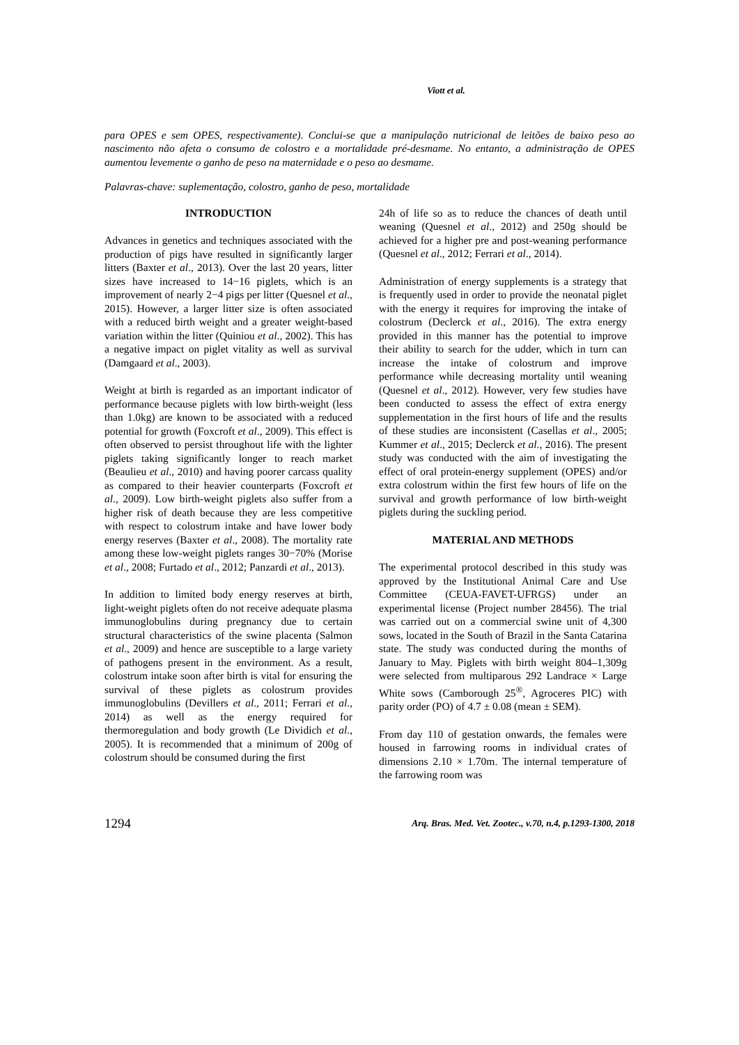Viott et al.
para OPES e sem OPES, respectivamente). Conclui-se que a manipulação nutricional de leitões de baixo peso ao nascimento não afeta o consumo de colostro e a mortalidade pré-desmame. No entanto, a administração de OPES aumentou levemente o ganho de peso na maternidade e o peso ao desmame.
Palavras-chave: suplementação, colostro, ganho de peso, mortalidade
INTRODUCTION
Advances in genetics and techniques associated with the production of pigs have resulted in significantly larger litters (Baxter et al., 2013). Over the last 20 years, litter sizes have increased to 14−16 piglets, which is an improvement of nearly 2−4 pigs per litter (Quesnel et al., 2015). However, a larger litter size is often associated with a reduced birth weight and a greater weight-based variation within the litter (Quiniou et al., 2002). This has a negative impact on piglet vitality as well as survival (Damgaard et al., 2003).
Weight at birth is regarded as an important indicator of performance because piglets with low birth-weight (less than 1.0kg) are known to be associated with a reduced potential for growth (Foxcroft et al., 2009). This effect is often observed to persist throughout life with the lighter piglets taking significantly longer to reach market (Beaulieu et al., 2010) and having poorer carcass quality as compared to their heavier counterparts (Foxcroft et al., 2009). Low birth-weight piglets also suffer from a higher risk of death because they are less competitive with respect to colostrum intake and have lower body energy reserves (Baxter et al., 2008). The mortality rate among these low-weight piglets ranges 30−70% (Morise et al., 2008; Furtado et al., 2012; Panzardi et al., 2013).
In addition to limited body energy reserves at birth, light-weight piglets often do not receive adequate plasma immunoglobulins during pregnancy due to certain structural characteristics of the swine placenta (Salmon et al., 2009) and hence are susceptible to a large variety of pathogens present in the environment. As a result, colostrum intake soon after birth is vital for ensuring the survival of these piglets as colostrum provides immunoglobulins (Devillers et al., 2011; Ferrari et al., 2014) as well as the energy required for thermoregulation and body growth (Le Dividich et al., 2005). It is recommended that a minimum of 200g of colostrum should be consumed during the first
24h of life so as to reduce the chances of death until weaning (Quesnel et al., 2012) and 250g should be achieved for a higher pre and post-weaning performance (Quesnel et al., 2012; Ferrari et al., 2014).
Administration of energy supplements is a strategy that is frequently used in order to provide the neonatal piglet with the energy it requires for improving the intake of colostrum (Declerck et al., 2016). The extra energy provided in this manner has the potential to improve their ability to search for the udder, which in turn can increase the intake of colostrum and improve performance while decreasing mortality until weaning (Quesnel et al., 2012). However, very few studies have been conducted to assess the effect of extra energy supplementation in the first hours of life and the results of these studies are inconsistent (Casellas et al., 2005; Kummer et al., 2015; Declerck et al., 2016). The present study was conducted with the aim of investigating the effect of oral protein-energy supplement (OPES) and/or extra colostrum within the first few hours of life on the survival and growth performance of low birth-weight piglets during the suckling period.
MATERIAL AND METHODS
The experimental protocol described in this study was approved by the Institutional Animal Care and Use Committee (CEUA-FAVET-UFRGS) under an experimental license (Project number 28456). The trial was carried out on a commercial swine unit of 4,300 sows, located in the South of Brazil in the Santa Catarina state. The study was conducted during the months of January to May. Piglets with birth weight 804–1,309g were selected from multiparous 292 Landrace × Large White sows (Camborough 25<sup>®</sup>, Agroceres PIC) with parity order (PO) of 4.7 ± 0.08 (mean ± SEM).
From day 110 of gestation onwards, the females were housed in farrowing rooms in individual crates of dimensions 2.10 × 1.70m. The internal temperature of the farrowing room was
1294 Arq. Bras. Med. Vet. Zootec., v.70, n.4, p.1293-1300, 2018